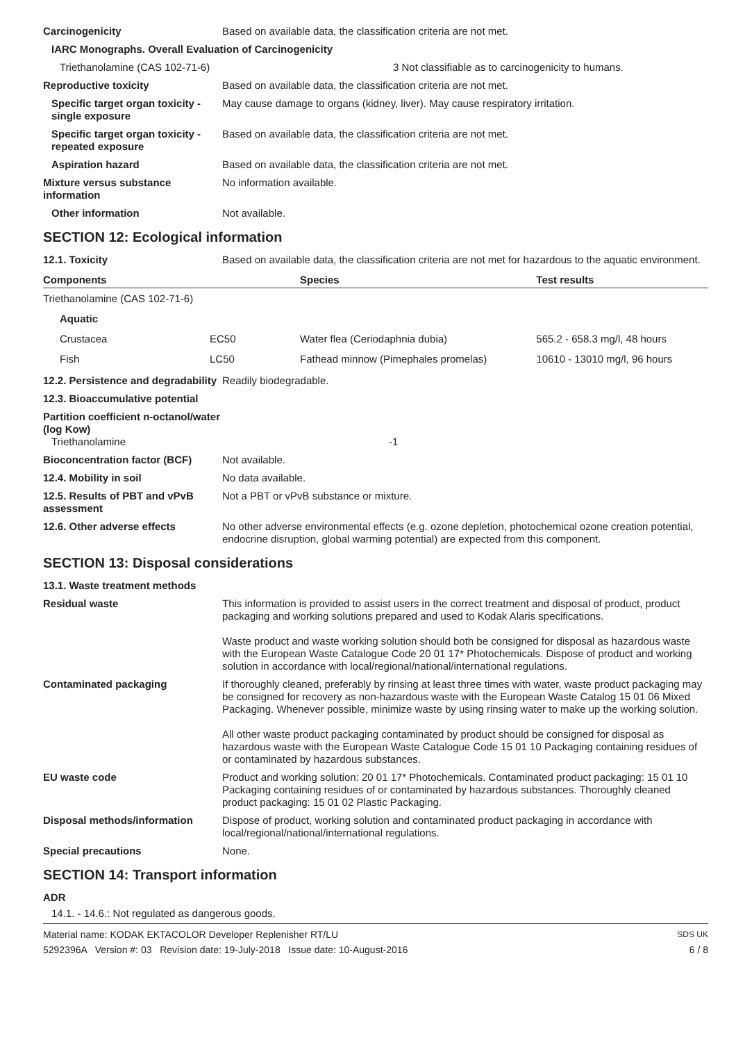Carcinogenicity Based on available data, the classification criteria are not met.
IARC Monographs. Overall Evaluation of Carcinogenicity
Triethanolamine (CAS 102-71-6) 3 Not classifiable as to carcinogenicity to humans.
Reproductive toxicity Based on available data, the classification criteria are not met.
Specific target organ toxicity - single exposure
May cause damage to organs (kidney, liver). May cause respiratory irritation.
Specific target organ toxicity - repeated exposure
Based on available data, the classification criteria are not met.
Aspiration hazard Based on available data, the classification criteria are not met.
Mixture versus substance information
No information available.
Other information Not available.
SECTION 12: Ecological information
12.1. Toxicity Based on available data, the classification criteria are not met for hazardous to the aquatic environment.
| Components | | Species | Test results |
| --- | --- | --- | --- |
| Triethanolamine (CAS 102-71-6) | | | |
| Aquatic | | | |
| Crustacea | EC50 | Water flea (Ceriodaphnia dubia) | 565.2 - 658.3 mg/l, 48 hours |
| Fish | LC50 | Fathead minnow (Pimephales promelas) | 10610 - 13010 mg/l, 96 hours |
12.2. Persistence and degradability
Readily biodegradable.
12.3. Bioaccumulative potential
Partition coefficient n-octanol/water (log Kow)
Triethanolamine
-1
Bioconcentration factor (BCF)
Not available.
12.4. Mobility in soil No data available.
12.5. Results of PBT and vPvB assessment
Not a PBT or vPvB substance or mixture.
12.6. Other adverse effects No other adverse environmental effects (e.g. ozone depletion, photochemical ozone creation potential, endocrine disruption, global warming potential) are expected from this component.
SECTION 13: Disposal considerations
13.1. Waste treatment methods
Residual waste This information is provided to assist users in the correct treatment and disposal of product, product packaging and working solutions prepared and used to Kodak Alaris specifications.
Waste product and waste working solution should both be consigned for disposal as hazardous waste with the European Waste Catalogue Code 20 01 17* Photochemicals. Dispose of product and working solution in accordance with local/regional/national/international regulations.
Contaminated packaging If thoroughly cleaned, preferably by rinsing at least three times with water, waste product packaging may be consigned for recovery as non-hazardous waste with the European Waste Catalog 15 01 06 Mixed Packaging. Whenever possible, minimize waste by using rinsing water to make up the working solution.
All other waste product packaging contaminated by product should be consigned for disposal as hazardous waste with the European Waste Catalogue Code 15 01 10 Packaging containing residues of or contaminated by hazardous substances.
EU waste code Product and working solution: 20 01 17* Photochemicals. Contaminated product packaging: 15 01 10 Packaging containing residues of or contaminated by hazardous substances. Thoroughly cleaned product packaging: 15 01 02 Plastic Packaging.
Disposal methods/information Dispose of product, working solution and contaminated product packaging in accordance with local/regional/national/international regulations.
Special precautions None.
SECTION 14: Transport information
ADR
14.1. - 14.6.: Not regulated as dangerous goods.
Material name: KODAK EKTACOLOR Developer Replenisher RT/LU
5292396A Version #: 03 Revision date: 19-July-2018 Issue date: 10-August-2016
SDS UK
6 / 8